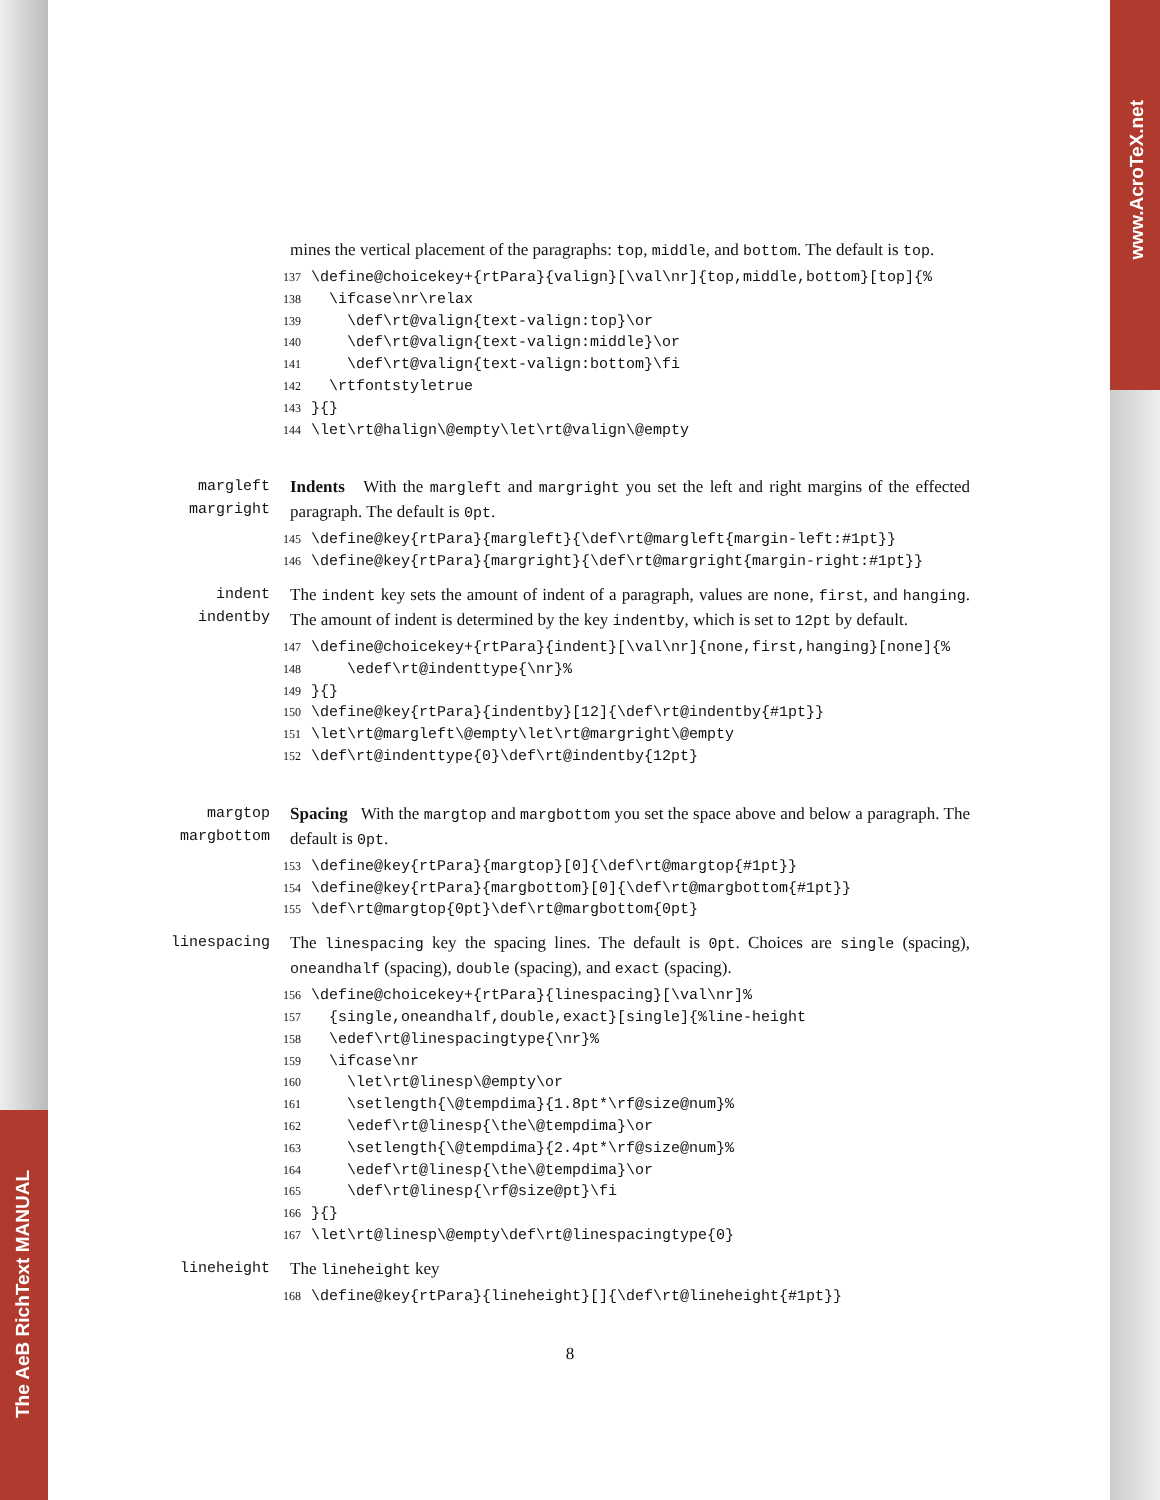The AeB RichText MANUAL
www.AcroTeX.net
mines the vertical placement of the paragraphs: top, middle, and bottom. The default is top.
137 \define@choicekey+{rtPara}{valign}[\val\nr]{top,middle,bottom}[top]{% 138 \ifcase\nr\relax 139 \def\rt@valign{text-valign:top}\or 140 \def\rt@valign{text-valign:middle}\or 141 \def\rt@valign{text-valign:bottom}\fi 142 \rtfontstyletrue 143 }{} 144 \let\rt@halign\@empty\let\rt@valign\@empty
margleft
margright
Indents With the margleft and margright you set the left and right margins of the effected paragraph. The default is 0pt.
145 \define@key{rtPara}{margleft}{\def\rt@margleft{margin-left:#1pt}} 146 \define@key{rtPara}{margright}{\def\rt@margright{margin-right:#1pt}}
indent
indentby
The indent key sets the amount of indent of a paragraph, values are none, first, and hanging. The amount of indent is determined by the key indentby, which is set to 12pt by default.
147 \define@choicekey+{rtPara}{indent}[\val\nr]{none,first,hanging}[none]{% 148 \edef\rt@indenttype{\nr}% 149 }{} 150 \define@key{rtPara}{indentby}[12]{\def\rt@indentby{#1pt}} 151 \let\rt@margleft\@empty\let\rt@margright\@empty 152 \def\rt@indenttype{0}\def\rt@indentby{12pt}
margtop
margbottom
Spacing With the margtop and margbottom you set the space above and below a paragraph. The default is 0pt.
153 \define@key{rtPara}{margtop}[0]{\def\rt@margtop{#1pt}} 154 \define@key{rtPara}{margbottom}[0]{\def\rt@margbottom{#1pt}} 155 \def\rt@margtop{0pt}\def\rt@margbottom{0pt}
linespacing The linespacing key the spacing lines. The default is 0pt. Choices are single (spacing), oneandhalf (spacing), double (spacing), and exact (spacing).
156 \define@choicekey+{rtPara}{linespacing}[\val\nr]% 157 {single,oneandhalf,double,exact}[single]{%line-height 158 \edef\rt@linespacingtype{\nr}% 159 \ifcase\nr 160 \let\rt@linesp\@empty\or 161 \setlength{\@tempdima}{1.8pt*\rf@size@num}% 162 \edef\rt@linesp{\the\@tempdima}\or 163 \setlength{\@tempdima}{2.4pt*\rf@size@num}% 164 \edef\rt@linesp{\the\@tempdima}\or 165 \def\rt@linesp{\rf@size@pt}\fi 166 }{} 167 \let\rt@linesp\@empty\def\rt@linespacingtype{0}
lineheight The lineheight key
168 \define@key{rtPara}{lineheight}[]{\def\rt@lineheight{#1pt}}
8